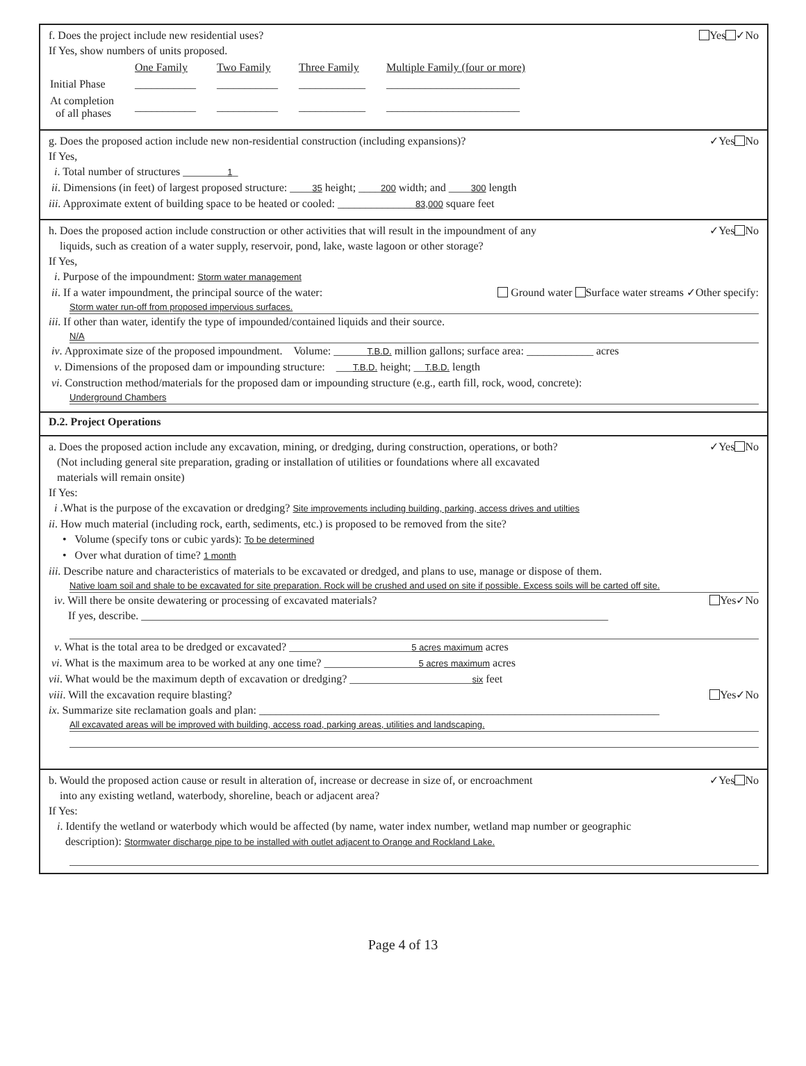f. Does the project include new residential uses? Yes ✓No
If Yes, show numbers of units proposed.
| | One Family | Two Family | Three Family | Multiple Family (four or more) |
| Initial Phase | ___________ | ___________ | ____________ | ________________________ |
| At completion of all phases | ___________ | ___________ | ____________ | ________________________ |
g. Does the proposed action include new non-residential construction (including expansions)? ✓Yes No
If Yes,
i. Total number of structures ________1_
ii. Dimensions (in feet) of largest proposed structure: ____35 height; ____200 width; and ____300 length
iii. Approximate extent of building space to be heated or cooled: ______________83,000 square feet
h. Does the proposed action include construction or other activities that will result in the impoundment of any
liquids, such as creation of a water supply, reservoir, pond, lake, waste lagoon or other storage? ✓Yes No
If Yes,
i. Purpose of the impoundment: Storm water management
ii. If a water impoundment, the principal source of the water: Ground water Surface water streams ✓Other specify:
Storm water run-off from proposed impervious surfaces.
iii. If other than water, identify the type of impounded/contained liquids and their source.
N/A
iv. Approximate size of the proposed impoundment. Volume: ______T.B.D. million gallons; surface area: ____________ acres
v. Dimensions of the proposed dam or impounding structure: ___T.B.D. height; __T.B.D. length
vi. Construction method/materials for the proposed dam or impounding structure (e.g., earth fill, rock, wood, concrete):
Underground Chambers
D.2. Project Operations
a. Does the proposed action include any excavation, mining, or dredging, during construction, operations, or both?
(Not including general site preparation, grading or installation of utilities or foundations where all excavated
materials will remain onsite) ✓Yes No
If Yes:
i .What is the purpose of the excavation or dredging? Site improvements including building, parking, access drives and utilties
ii. How much material (including rock, earth, sediments, etc.) is proposed to be removed from the site?
• Volume (specify tons or cubic yards): To be determined
• Over what duration of time? 1 month
iii. Describe nature and characteristics of materials to be excavated or dredged, and plans to use, manage or dispose of them.
Native loam soil and shale to be excavated for site preparation. Rock will be crushed and used on site if possible. Excess soils will be carted off site.
iv. Will there be onsite dewatering or processing of excavated materials? Yes✓No
If yes, describe. ____________________________________________________________________________________
v. What is the total area to be dredged or excavated? ______________________5 acres maximum acres
vi. What is the maximum area to be worked at any one time? _________________5 acres maximum acres
vii. What would be the maximum depth of excavation or dredging? ______________________six feet
viii. Will the excavation require blasting? Yes✓No
ix. Summarize site reclamation goals and plan: ________________________________________________________________________
All excavated areas will be improved with building, access road, parking areas, utilities and landscaping.
b. Would the proposed action cause or result in alteration of, increase or decrease in size of, or encroachment
into any existing wetland, waterbody, shoreline, beach or adjacent area? ✓Yes No
If Yes:
i. Identify the wetland or waterbody which would be affected (by name, water index number, wetland map number or geographic
description): Stormwater discharge pipe to be installed with outlet adjacent to Orange and Rockland Lake.
Page 4 of 13